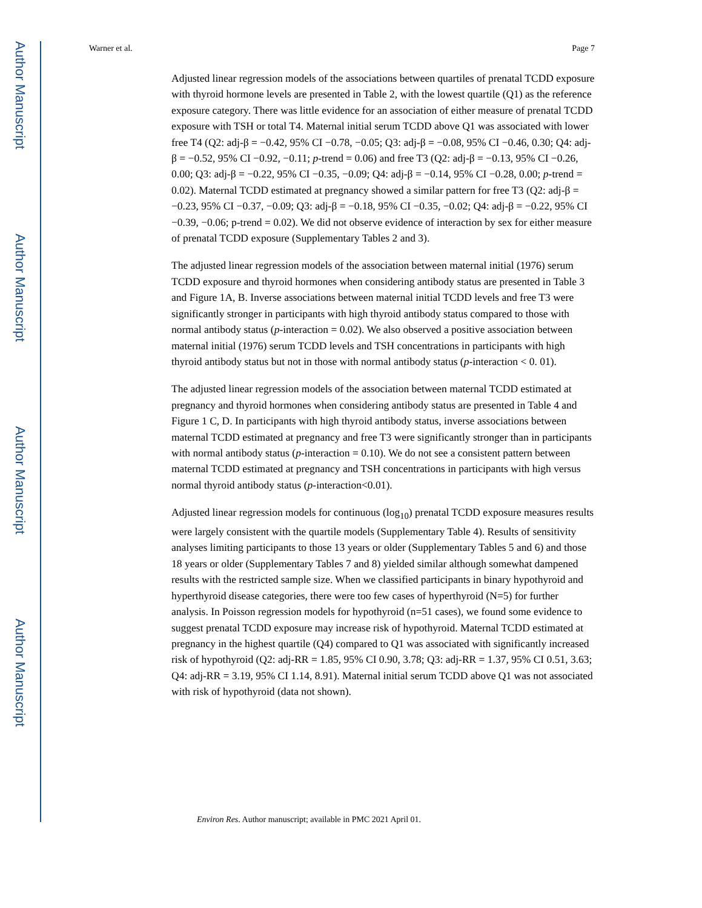Author Manuscript
Author Manuscript
Author Manuscript
Author Manuscript
Warner et al. Page 7
Adjusted linear regression models of the associations between quartiles of prenatal TCDD exposure with thyroid hormone levels are presented in Table 2, with the lowest quartile (Q1) as the reference exposure category. There was little evidence for an association of either measure of prenatal TCDD exposure with TSH or total T4. Maternal initial serum TCDD above Q1 was associated with lower free T4 (Q2: adj-β = −0.42, 95% CI −0.78, −0.05; Q3: adj-β = −0.08, 95% CI −0.46, 0.30; Q4: adj-β = −0.52, 95% CI −0.92, −0.11; p-trend = 0.06) and free T3 (Q2: adj-β = −0.13, 95% CI −0.26, 0.00; Q3: adj-β = −0.22, 95% CI −0.35, −0.09; Q4: adj-β = −0.14, 95% CI −0.28, 0.00; p-trend = 0.02). Maternal TCDD estimated at pregnancy showed a similar pattern for free T3 (Q2: adj-β = −0.23, 95% CI −0.37, −0.09; Q3: adj-β = −0.18, 95% CI −0.35, −0.02; Q4: adj-β = −0.22, 95% CI −0.39, −0.06; p-trend = 0.02). We did not observe evidence of interaction by sex for either measure of prenatal TCDD exposure (Supplementary Tables 2 and 3).
The adjusted linear regression models of the association between maternal initial (1976) serum TCDD exposure and thyroid hormones when considering antibody status are presented in Table 3 and Figure 1A, B. Inverse associations between maternal initial TCDD levels and free T3 were significantly stronger in participants with high thyroid antibody status compared to those with normal antibody status (p-interaction = 0.02). We also observed a positive association between maternal initial (1976) serum TCDD levels and TSH concentrations in participants with high thyroid antibody status but not in those with normal antibody status (p-interaction < 0. 01).
The adjusted linear regression models of the association between maternal TCDD estimated at pregnancy and thyroid hormones when considering antibody status are presented in Table 4 and Figure 1 C, D. In participants with high thyroid antibody status, inverse associations between maternal TCDD estimated at pregnancy and free T3 were significantly stronger than in participants with normal antibody status (p-interaction = 0.10). We do not see a consistent pattern between maternal TCDD estimated at pregnancy and TSH concentrations in participants with high versus normal thyroid antibody status (p-interaction<0.01).
Adjusted linear regression models for continuous (log<sub>10</sub>) prenatal TCDD exposure measures results were largely consistent with the quartile models (Supplementary Table 4). Results of sensitivity analyses limiting participants to those 13 years or older (Supplementary Tables 5 and 6) and those 18 years or older (Supplementary Tables 7 and 8) yielded similar although somewhat dampened results with the restricted sample size. When we classified participants in binary hypothyroid and hyperthyroid disease categories, there were too few cases of hyperthyroid (N=5) for further analysis. In Poisson regression models for hypothyroid (n=51 cases), we found some evidence to suggest prenatal TCDD exposure may increase risk of hypothyroid. Maternal TCDD estimated at pregnancy in the highest quartile (Q4) compared to Q1 was associated with significantly increased risk of hypothyroid (Q2: adj-RR = 1.85, 95% CI 0.90, 3.78; Q3: adj-RR = 1.37, 95% CI 0.51, 3.63; Q4: adj-RR = 3.19, 95% CI 1.14, 8.91). Maternal initial serum TCDD above Q1 was not associated with risk of hypothyroid (data not shown).
Environ Res. Author manuscript; available in PMC 2021 April 01.